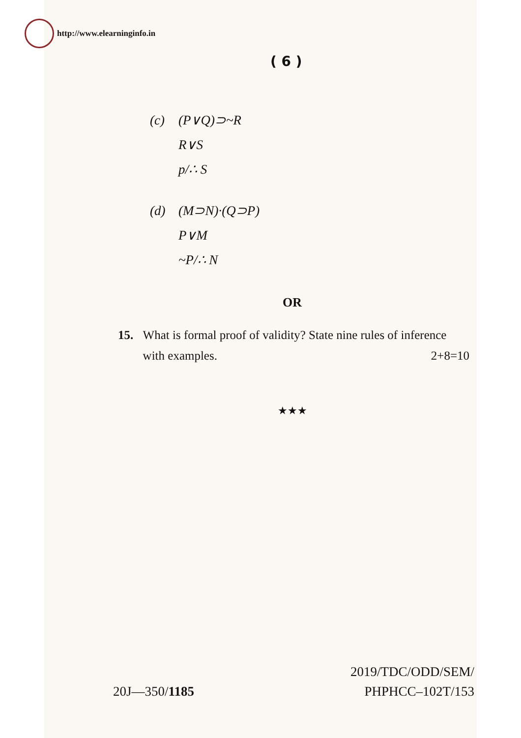http://www.elearninginfo.in
( 6 )
(c) (P∨Q)⊃~R
R∨S
p/∴ S
(d) (M⊃N)·(Q⊃P)
P∨M
~P/∴ N
OR
15. What is formal proof of validity? State nine rules of inference with examples. 2+8=10
★★★
20J—350/1185
2019/TDC/ODD/SEM/
PHPHCC–102T/153